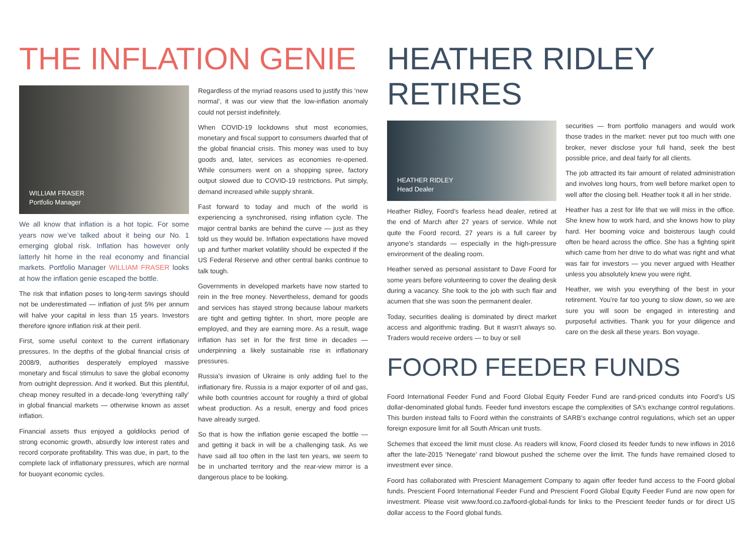THE INFLATION GENIE
WILLIAM FRASER
Portfolio Manager
We all know that inflation is a hot topic. For some years now we’ve talked about it being our No. 1 emerging global risk. Inflation has however only latterly hit home in the real economy and financial markets. Portfolio Manager WILLIAM FRASER looks at how the inflation genie escaped the bottle.
The risk that inflation poses to long-term savings should not be underestimated — inflation of just 5% per annum will halve your capital in less than 15 years. Investors therefore ignore inflation risk at their peril.
First, some useful context to the current inflationary pressures. In the depths of the global financial crisis of 2008/9, authorities desperately employed massive monetary and fiscal stimulus to save the global economy from outright depression. And it worked. But this plentiful, cheap money resulted in a decade-long ‘everything rally’ in global financial markets — otherwise known as asset inflation.
Financial assets thus enjoyed a goldilocks period of strong economic growth, absurdly low interest rates and record corporate profitability. This was due, in part, to the complete lack of inflationary pressures, which are normal for buoyant economic cycles.
Regardless of the myriad reasons used to justify this ‘new normal’, it was our view that the low-inflation anomaly could not persist indefinitely.
When COVID-19 lockdowns shut most economies, monetary and fiscal support to consumers dwarfed that of the global financial crisis. This money was used to buy goods and, later, services as economies re-opened. While consumers went on a shopping spree, factory output slowed due to COVID-19 restrictions. Put simply, demand increased while supply shrank.
Fast forward to today and much of the world is experiencing a synchronised, rising inflation cycle. The major central banks are behind the curve — just as they told us they would be. Inflation expectations have moved up and further market volatility should be expected if the US Federal Reserve and other central banks continue to talk tough.
Governments in developed markets have now started to rein in the free money. Nevertheless, demand for goods and services has stayed strong because labour markets are tight and getting tighter. In short, more people are employed, and they are earning more. As a result, wage inflation has set in for the first time in decades — underpinning a likely sustainable rise in inflationary pressures.
Russia’s invasion of Ukraine is only adding fuel to the inflationary fire. Russia is a major exporter of oil and gas, while both countries account for roughly a third of global wheat production. As a result, energy and food prices have already surged.
So that is how the inflation genie escaped the bottle — and getting it back in will be a challenging task. As we have said all too often in the last ten years, we seem to be in uncharted territory and the rear-view mirror is a dangerous place to be looking.
HEATHER RIDLEY RETIRES
HEATHER RIDLEY
Head Dealer
Heather Ridley, Foord’s fearless head dealer, retired at the end of March after 27 years of service. While not quite the Foord record, 27 years is a full career by anyone’s standards — especially in the high-pressure environment of the dealing room.
Heather served as personal assistant to Dave Foord for some years before volunteering to cover the dealing desk during a vacancy. She took to the job with such flair and acumen that she was soon the permanent dealer.
Today, securities dealing is dominated by direct market access and algorithmic trading. But it wasn’t always so. Traders would receive orders — to buy or sell
securities — from portfolio managers and would work those trades in the market: never put too much with one broker, never disclose your full hand, seek the best possible price, and deal fairly for all clients.
The job attracted its fair amount of related administration and involves long hours, from well before market open to well after the closing bell. Heather took it all in her stride.
Heather has a zest for life that we will miss in the office. She knew how to work hard, and she knows how to play hard. Her booming voice and boisterous laugh could often be heard across the office. She has a fighting spirit which came from her drive to do what was right and what was fair for investors — you never argued with Heather unless you absolutely knew you were right.
Heather, we wish you everything of the best in your retirement. You’re far too young to slow down, so we are sure you will soon be engaged in interesting and purposeful activities. Thank you for your diligence and care on the desk all these years. Bon voyage.
FOORD FEEDER FUNDS
Foord International Feeder Fund and Foord Global Equity Feeder Fund are rand-priced conduits into Foord’s US dollar-denominated global funds. Feeder fund investors escape the complexities of SA’s exchange control regulations. This burden instead falls to Foord within the constraints of SARB’s exchange control regulations, which set an upper foreign exposure limit for all South African unit trusts.
Schemes that exceed the limit must close. As readers will know, Foord closed its feeder funds to new inflows in 2016 after the late-2015 ‘Nenegate’ rand blowout pushed the scheme over the limit. The funds have remained closed to investment ever since.
Foord has collaborated with Prescient Management Company to again offer feeder fund access to the Foord global funds. Prescient Foord International Feeder Fund and Prescient Foord Global Equity Feeder Fund are now open for investment. Please visit www.foord.co.za/foord-global-funds for links to the Prescient feeder funds or for direct US dollar access to the Foord global funds.